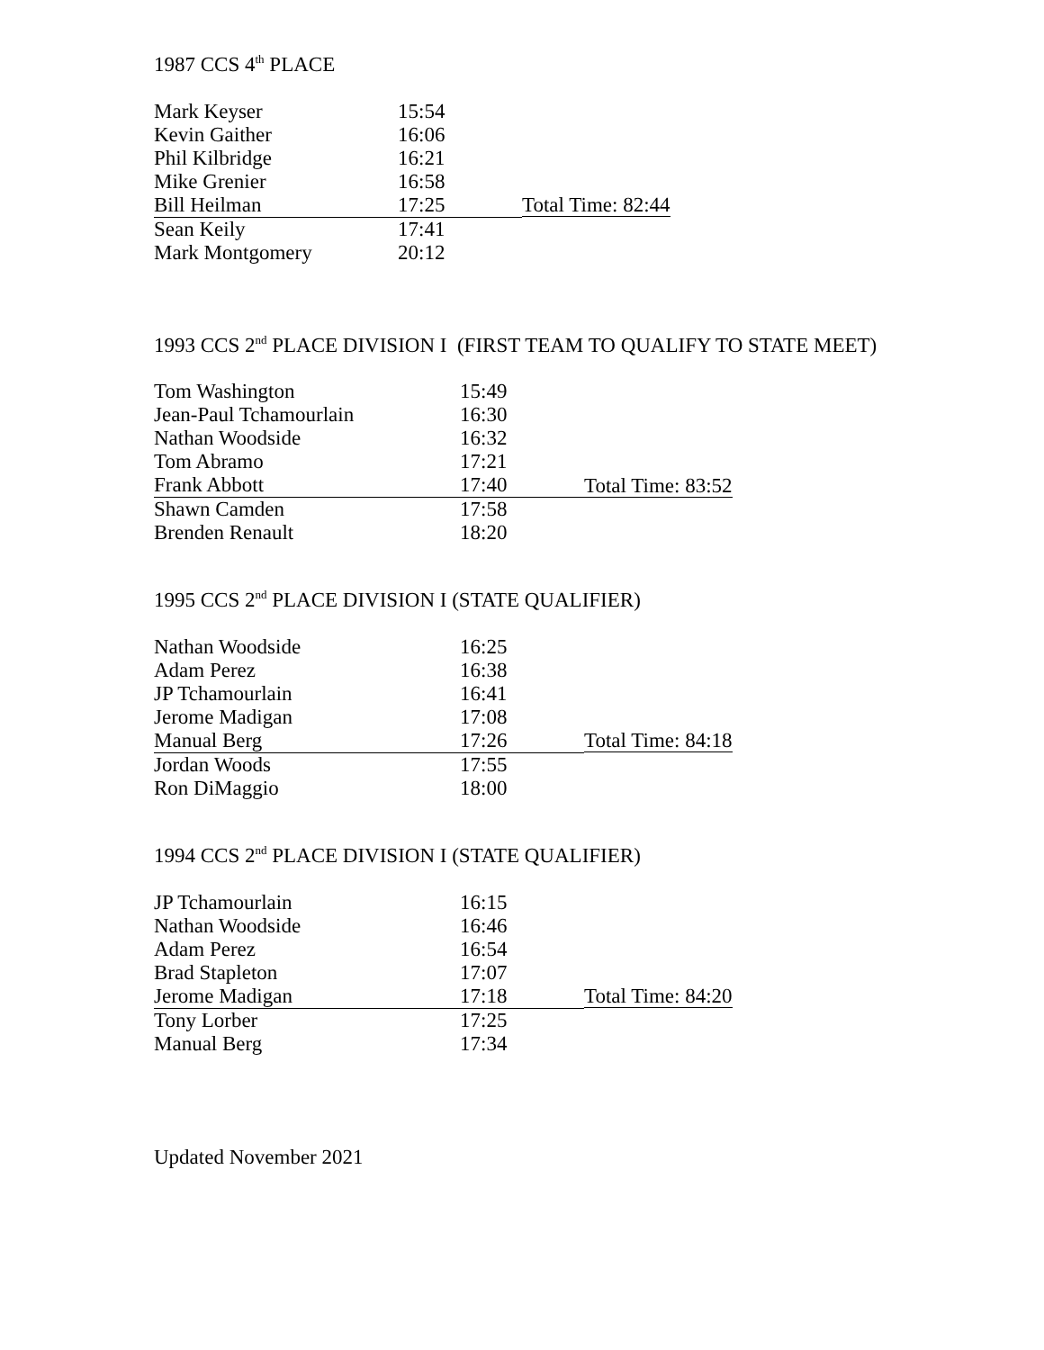1987 CCS 4<sup>th</sup> PLACE
| Mark Keyser | 15:54 | |
| Kevin Gaither | 16:06 | |
| Phil Kilbridge | 16:21 | |
| Mike Grenier | 16:58 | |
| Bill Heilman | 17:25 | Total Time: 82:44 |
| Sean Keily | 17:41 | |
| Mark Montgomery | 20:12 | |
1993 CCS 2<sup>nd</sup> PLACE DIVISION I (FIRST TEAM TO QUALIFY TO STATE MEET)
| Tom Washington | 15:49 | |
| Jean-Paul Tchamourlain | 16:30 | |
| Nathan Woodside | 16:32 | |
| Tom Abramo | 17:21 | |
| Frank Abbott | 17:40 | Total Time: 83:52 |
| Shawn Camden | 17:58 | |
| Brenden Renault | 18:20 | |
1995 CCS 2<sup>nd</sup> PLACE DIVISION I (STATE QUALIFIER)
| Nathan Woodside | 16:25 | |
| Adam Perez | 16:38 | |
| JP Tchamourlain | 16:41 | |
| Jerome Madigan | 17:08 | |
| Manual Berg | 17:26 | Total Time: 84:18 |
| Jordan Woods | 17:55 | |
| Ron DiMaggio | 18:00 | |
1994 CCS 2<sup>nd</sup> PLACE DIVISION I (STATE QUALIFIER)
| JP Tchamourlain | 16:15 | |
| Nathan Woodside | 16:46 | |
| Adam Perez | 16:54 | |
| Brad Stapleton | 17:07 | |
| Jerome Madigan | 17:18 | Total Time: 84:20 |
| Tony Lorber | 17:25 | |
| Manual Berg | 17:34 | |
Updated November 2021